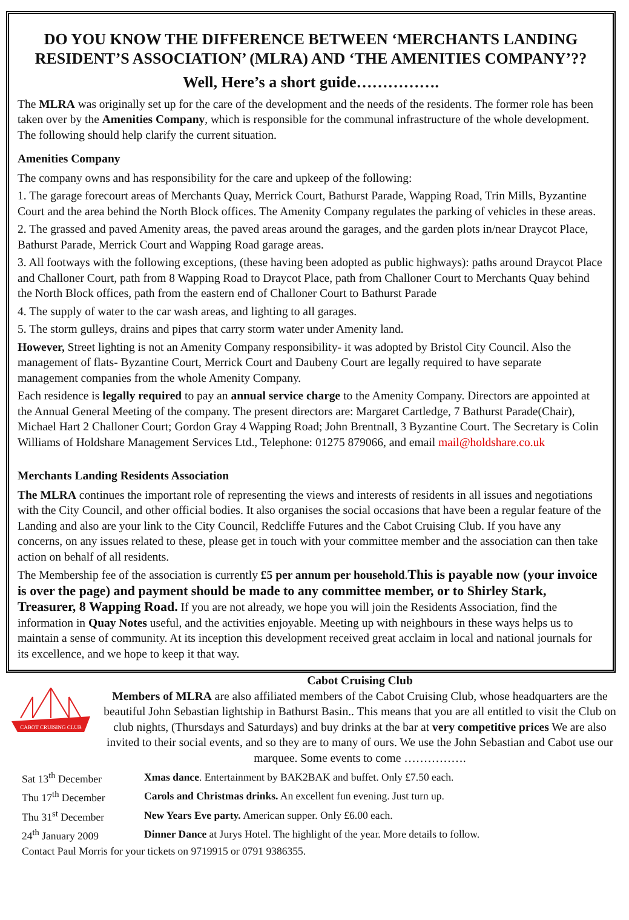DO YOU KNOW THE DIFFERENCE BETWEEN ‘MERCHANTS LANDING RESIDENT’S ASSOCIATION’ (MLRA) AND ‘THE AMENITIES COMPANY’??
Well, Here’s a short guide…………….
The MLRA was originally set up for the care of the development and the needs of the residents. The former role has been taken over by the Amenities Company, which is responsible for the communal infrastructure of the whole development. The following should help clarify the current situation.
Amenities Company
The company owns and has responsibility for the care and upkeep of the following:
1. The garage forecourt areas of Merchants Quay, Merrick Court, Bathurst Parade, Wapping Road, Trin Mills, Byzantine Court and the area behind the North Block offices. The Amenity Company regulates the parking of vehicles in these areas.
2. The grassed and paved Amenity areas, the paved areas around the garages, and the garden plots in/near Draycot Place, Bathurst Parade, Merrick Court and Wapping Road garage areas.
3. All footways with the following exceptions, (these having been adopted as public highways): paths around Draycot Place and Challoner Court, path from 8 Wapping Road to Draycot Place, path from Challoner Court to Merchants Quay behind the North Block offices, path from the eastern end of Challoner Court to Bathurst Parade
4. The supply of water to the car wash areas, and lighting to all garages.
5. The storm gulleys, drains and pipes that carry storm water under Amenity land.
However, Street lighting is not an Amenity Company responsibility- it was adopted by Bristol City Council. Also the management of flats- Byzantine Court, Merrick Court and Daubeny Court are legally required to have separate management companies from the whole Amenity Company.
Each residence is legally required to pay an annual service charge to the Amenity Company. Directors are appointed at the Annual General Meeting of the company. The present directors are: Margaret Cartledge, 7 Bathurst Parade(Chair), Michael Hart 2 Challoner Court; Gordon Gray 4 Wapping Road; John Brentnall, 3 Byzantine Court. The Secretary is Colin Williams of Holdshare Management Services Ltd., Telephone: 01275 879066, and email mail@holdshare.co.uk
Merchants Landing Residents Association
The MLRA continues the important role of representing the views and interests of residents in all issues and negotiations with the City Council, and other official bodies. It also organises the social occasions that have been a regular feature of the Landing and also are your link to the City Council, Redcliffe Futures and the Cabot Cruising Club. If you have any concerns, on any issues related to these, please get in touch with your committee member and the association can then take action on behalf of all residents.
The Membership fee of the association is currently £5 per annum per household.This is payable now (your invoice is over the page) and payment should be made to any committee member, or to Shirley Stark, Treasurer, 8 Wapping Road. If you are not already, we hope you will join the Residents Association, find the information in Quay Notes useful, and the activities enjoyable. Meeting up with neighbours in these ways helps us to maintain a sense of community. At its inception this development received great acclaim in local and national journals for its excellence, and we hope to keep it that way.
CABOT CRUISING CLUB
Cabot Cruising Club
Members of MLRA are also affiliated members of the Cabot Cruising Club, whose headquarters are the beautiful John Sebastian lightship in Bathurst Basin.. This means that you are all entitled to visit the Club on club nights, (Thursdays and Saturdays) and buy drinks at the bar at very competitive prices We are also invited to their social events, and so they are to many of ours. We use the John Sebastian and Cabot use our marquee. Some events to come …………….
| Sat 13<sup>th</sup> December | Xmas dance . Entertainment by BAK2BAK and buffet. Only £7.50 each. |
| Thu 17<sup>th</sup> December | Carols and Christmas drinks. An excellent fun evening. Just turn up. |
| Thu 31<sup>st</sup> December | New Years Eve party. American supper. Only £6.00 each. |
| 24<sup>th</sup> January 2009 | Dinner Dance at Jurys Hotel. The highlight of the year. More details to follow. |
| Contact Paul Morris for your tickets on 9719915 or 0791 9386355. | |